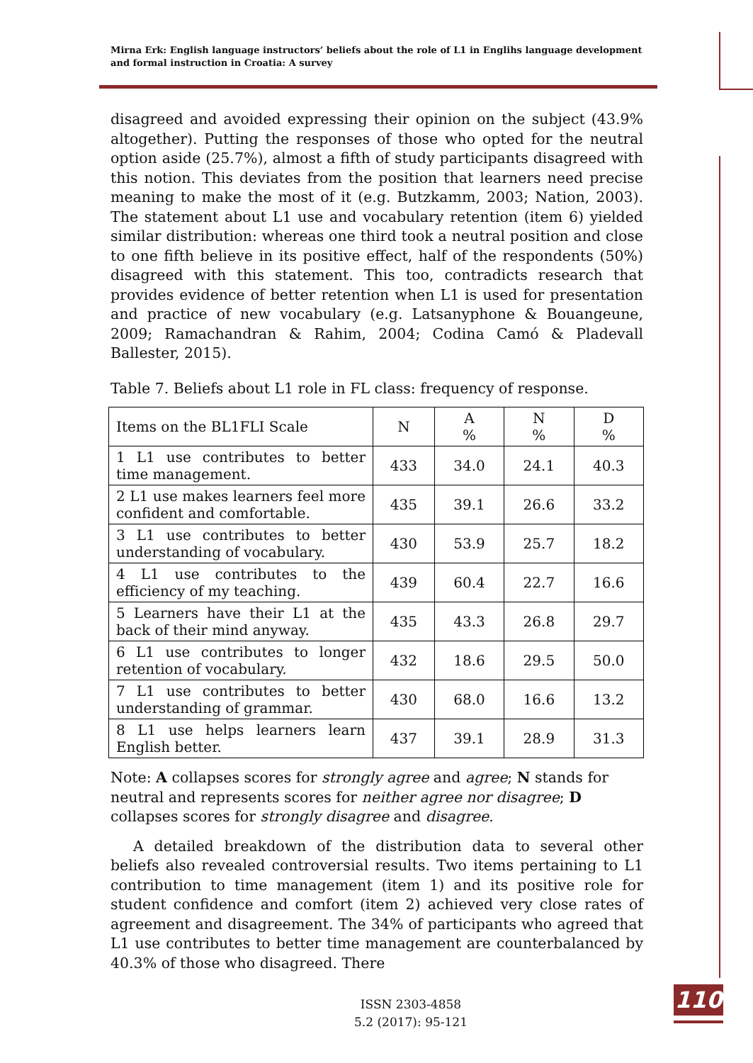Mirna Erk: English language instructors’ beliefs about the role of L1 in Englihs language development and formal instruction in Croatia: A survey
disagreed and avoided expressing their opinion on the subject (43.9% altogether). Putting the responses of those who opted for the neutral option aside (25.7%), almost a fifth of study participants disagreed with this notion. This deviates from the position that learners need precise meaning to make the most of it (e.g. Butzkamm, 2003; Nation, 2003). The statement about L1 use and vocabulary retention (item 6) yielded similar distribution: whereas one third took a neutral position and close to one fifth believe in its positive effect, half of the respondents (50%) disagreed with this statement. This too, contradicts research that provides evidence of better retention when L1 is used for presentation and practice of new vocabulary (e.g. Latsanyphone & Bouangeune, 2009; Ramachandran & Rahim, 2004; Codina Camó & Pladevall Ballester, 2015).
Table 7. Beliefs about L1 role in FL class: frequency of response.
| Items on the BL1FLI Scale | N | A % | N % | D % |
| --- | --- | --- | --- | --- |
| 1 L1 use contributes to better time management. | 433 | 34.0 | 24.1 | 40.3 |
| 2 L1 use makes learners feel more confident and comfortable. | 435 | 39.1 | 26.6 | 33.2 |
| 3 L1 use contributes to better understanding of vocabulary. | 430 | 53.9 | 25.7 | 18.2 |
| 4 L1 use contributes to the efficiency of my teaching. | 439 | 60.4 | 22.7 | 16.6 |
| 5 Learners have their L1 at the back of their mind anyway. | 435 | 43.3 | 26.8 | 29.7 |
| 6 L1 use contributes to longer retention of vocabulary. | 432 | 18.6 | 29.5 | 50.0 |
| 7 L1 use contributes to better understanding of grammar. | 430 | 68.0 | 16.6 | 13.2 |
| 8 L1 use helps learners learn English better. | 437 | 39.1 | 28.9 | 31.3 |
Note: A collapses scores for strongly agree and agree; N stands for neutral and represents scores for neither agree nor disagree; D collapses scores for strongly disagree and disagree.
A detailed breakdown of the distribution data to several other beliefs also revealed controversial results. Two items pertaining to L1 contribution to time management (item 1) and its positive role for student confidence and comfort (item 2) achieved very close rates of agreement and disagreement. The 34% of participants who agreed that L1 use contributes to better time management are counterbalanced by 40.3% of those who disagreed. There
ISSN 2303-4858
5.2 (2017): 95-121
110